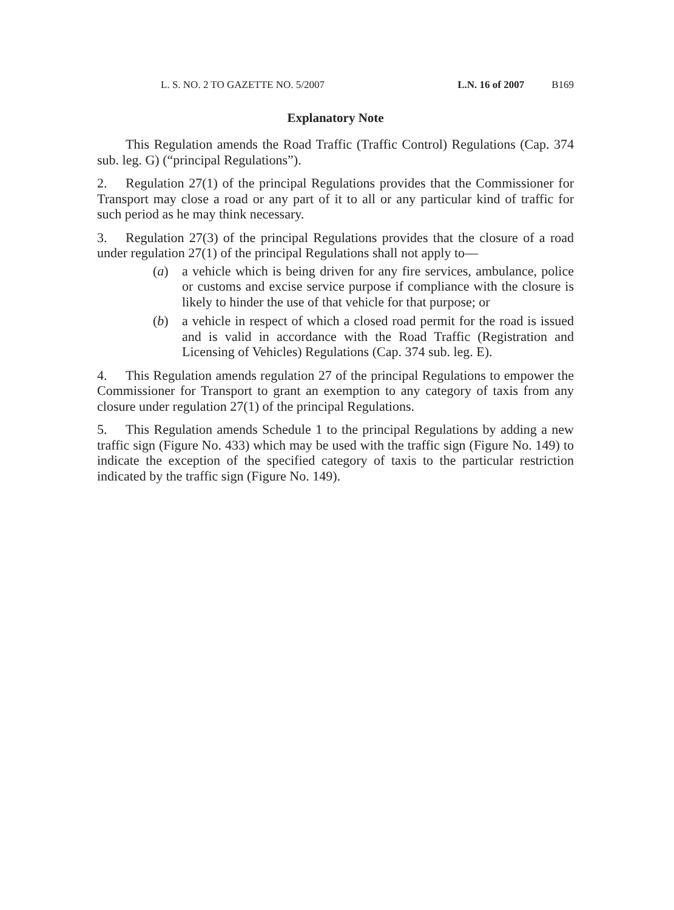L. S. NO. 2 TO GAZETTE NO. 5/2007 L.N. 16 of 2007 B169
Explanatory Note
This Regulation amends the Road Traffic (Traffic Control) Regulations (Cap. 374 sub. leg. G) (“principal Regulations”).
2. Regulation 27(1) of the principal Regulations provides that the Commissioner for Transport may close a road or any part of it to all or any particular kind of traffic for such period as he may think necessary.
3. Regulation 27(3) of the principal Regulations provides that the closure of a road under regulation 27(1) of the principal Regulations shall not apply to—
(a) a vehicle which is being driven for any fire services, ambulance, police or customs and excise service purpose if compliance with the closure is likely to hinder the use of that vehicle for that purpose; or
(b) a vehicle in respect of which a closed road permit for the road is issued and is valid in accordance with the Road Traffic (Registration and Licensing of Vehicles) Regulations (Cap. 374 sub. leg. E).
4. This Regulation amends regulation 27 of the principal Regulations to empower the Commissioner for Transport to grant an exemption to any category of taxis from any closure under regulation 27(1) of the principal Regulations.
5. This Regulation amends Schedule 1 to the principal Regulations by adding a new traffic sign (Figure No. 433) which may be used with the traffic sign (Figure No. 149) to indicate the exception of the specified category of taxis to the particular restriction indicated by the traffic sign (Figure No. 149).